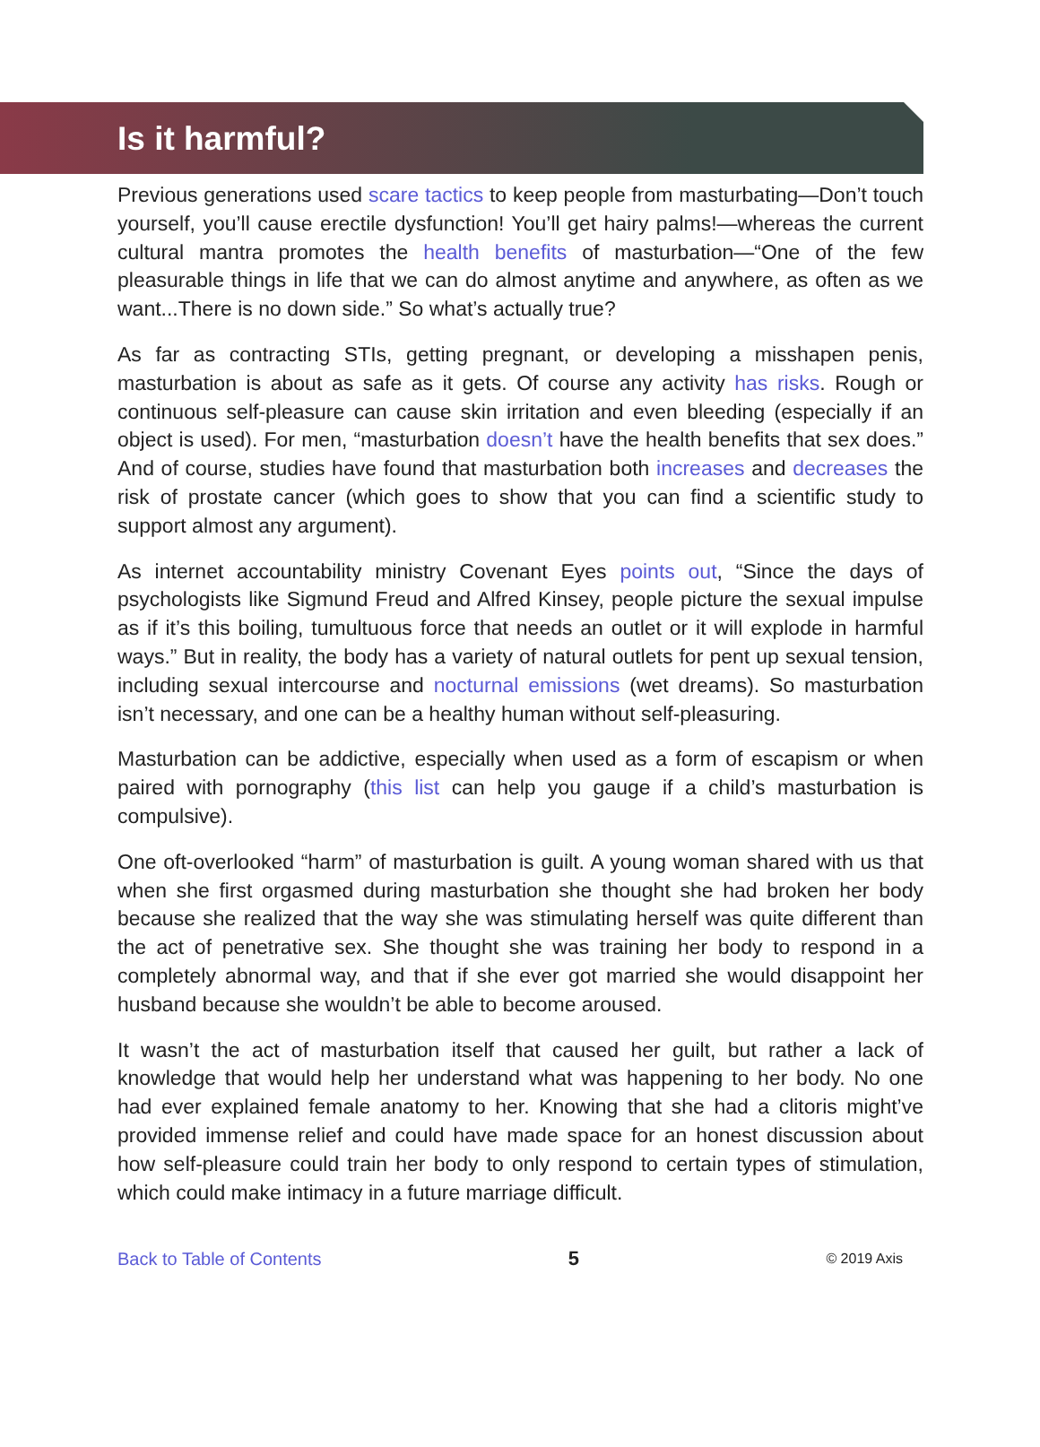Is it harmful?
Previous generations used scare tactics to keep people from masturbating—Don’t touch yourself, you’ll cause erectile dysfunction! You’ll get hairy palms!—whereas the current cultural mantra promotes the health benefits of masturbation—“One of the few pleasurable things in life that we can do almost anytime and anywhere, as often as we want...There is no down side.” So what’s actually true?
As far as contracting STIs, getting pregnant, or developing a misshapen penis, masturbation is about as safe as it gets. Of course any activity has risks. Rough or continuous self-pleasure can cause skin irritation and even bleeding (especially if an object is used). For men, “masturbation doesn’t have the health benefits that sex does.” And of course, studies have found that masturbation both increases and decreases the risk of prostate cancer (which goes to show that you can find a scientific study to support almost any argument).
As internet accountability ministry Covenant Eyes points out, “Since the days of psychologists like Sigmund Freud and Alfred Kinsey, people picture the sexual impulse as if it’s this boiling, tumultuous force that needs an outlet or it will explode in harmful ways.” But in reality, the body has a variety of natural outlets for pent up sexual tension, including sexual intercourse and nocturnal emissions (wet dreams). So masturbation isn’t necessary, and one can be a healthy human without self-pleasuring.
Masturbation can be addictive, especially when used as a form of escapism or when paired with pornography (this list can help you gauge if a child’s masturbation is compulsive).
One oft-overlooked “harm” of masturbation is guilt. A young woman shared with us that when she first orgasmed during masturbation she thought she had broken her body because she realized that the way she was stimulating herself was quite different than the act of penetrative sex. She thought she was training her body to respond in a completely abnormal way, and that if she ever got married she would disappoint her husband because she wouldn’t be able to become aroused.
It wasn’t the act of masturbation itself that caused her guilt, but rather a lack of knowledge that would help her understand what was happening to her body. No one had ever explained female anatomy to her. Knowing that she had a clitoris might’ve provided immense relief and could have made space for an honest discussion about how self-pleasure could train her body to only respond to certain types of stimulation, which could make intimacy in a future marriage difficult.
Back to Table of Contents 5 © 2019 Axis